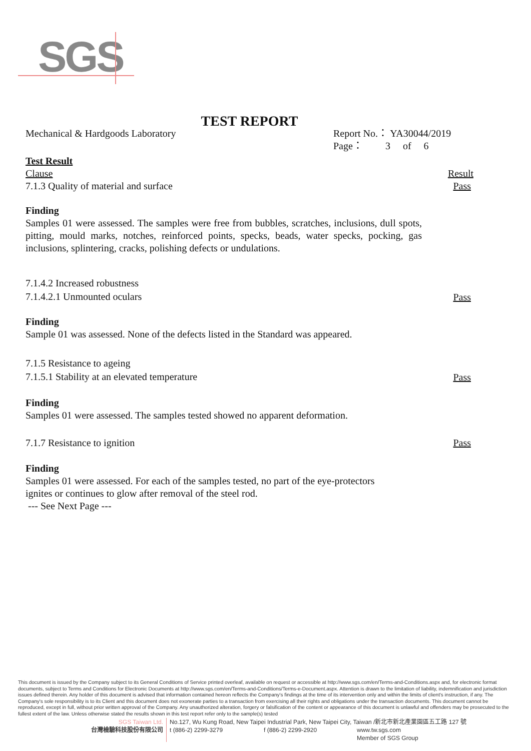SGS
TEST REPORT
Mechanical & Hardgoods Laboratory
Report No.： YA30044/2019
Page： 3 of 6
Test Result
Clause
7.1.3 Quality of material and surface
Result
Pass
Finding
Samples 01 were assessed. The samples were free from bubbles, scratches, inclusions, dull spots, pitting, mould marks, notches, reinforced points, specks, beads, water specks, pocking, gas inclusions, splintering, cracks, polishing defects or undulations.
7.1.4.2 Increased robustness
7.1.4.2.1 Unmounted oculars
Pass
Finding
Sample 01 was assessed. None of the defects listed in the Standard was appeared.
7.1.5 Resistance to ageing
7.1.5.1 Stability at an elevated temperature
Pass
Finding
Samples 01 were assessed. The samples tested showed no apparent deformation.
7.1.7 Resistance to ignition Pass
Finding
Samples 01 were assessed. For each of the samples tested, no part of the eye-protectors
ignites or continues to glow after removal of the steel rod.
--- See Next Page ---
This document is issued by the Company subject to its General Conditions of Service printed overleaf, available on request or accessible at http://www.sgs.com/en/Terms-and-Conditions.aspx and, for electronic format documents, subject to Terms and Conditions for Electronic Documents at http://www.sgs.com/en/Terms-and-Conditions/Terms-e-Document.aspx. Attention is drawn to the limitation of liability, indemnification and jurisdiction issues defined therein. Any holder of this document is advised that information contained hereon reflects the Company's findings at the time of its intervention only and within the limits of client's instruction, if any. The Company's sole responsibility is to its Client and this document does not exonerate parties to a transaction from exercising all their rights and obligations under the transaction documents. This document cannot be reproduced, except in full, without prior written approval of the Company. Any unauthorized alteration, forgery or falsification of the content or appearance of this document is unlawful and offenders may be prosecuted to the fullest extent of the law. Unless otherwise stated the results shown in this test report refer only to the sample(s) tested
SGS Taiwan Ltd.
台灣檢驗科技股份有限公司
No.127, Wu Kung Road, New Taipei Industrial Park, New Taipei City, Taiwan /新北市新北產業園區五工路 127 號
t (886-2) 2299-3279 f (886-2) 2299-2920 www.tw.sgs.com
Member of SGS Group